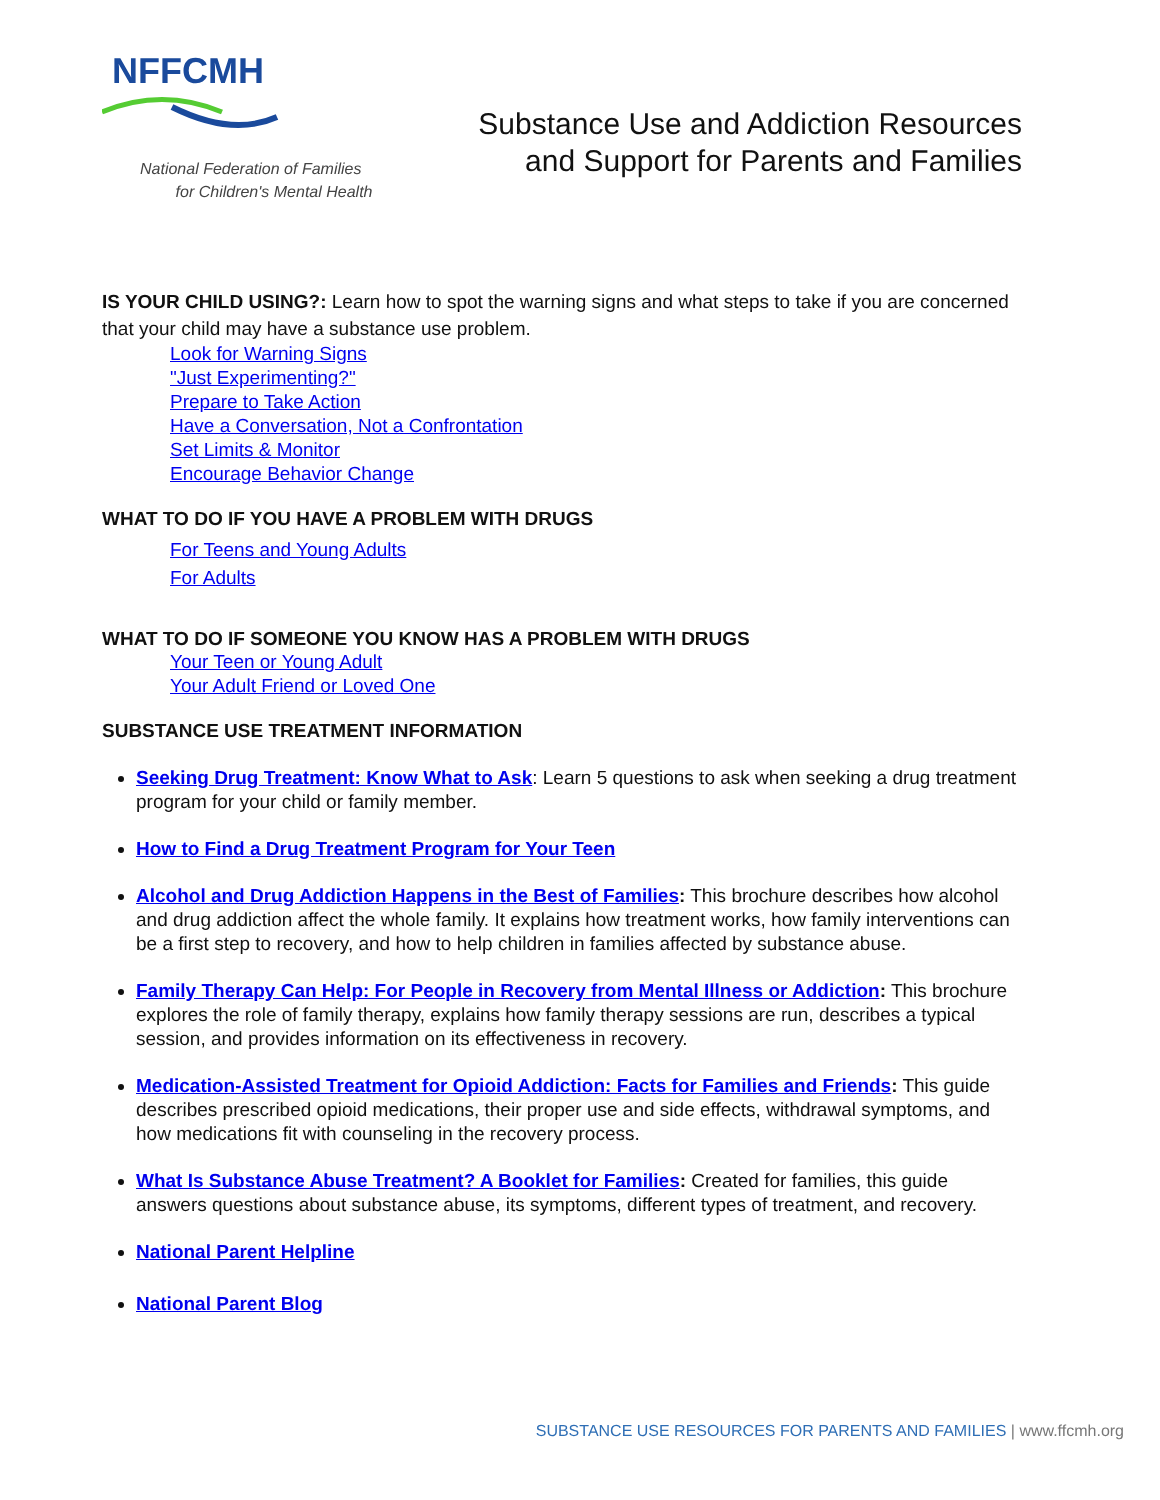NFFCMH
National Federation of Families
for Children's Mental Health
Substance Use and Addiction Resources
and Support for Parents and Families
IS YOUR CHILD USING?: Learn how to spot the warning signs and what steps to take if you are concerned that your child may have a substance use problem.
Look for Warning Signs
"Just Experimenting?"
Prepare to Take Action
Have a Conversation, Not a Confrontation
Set Limits & Monitor
Encourage Behavior Change
WHAT TO DO IF YOU HAVE A PROBLEM WITH DRUGS
For Teens and Young Adults
For Adults
WHAT TO DO IF SOMEONE YOU KNOW HAS A PROBLEM WITH DRUGS
Your Teen or Young Adult
Your Adult Friend or Loved One
SUBSTANCE USE TREATMENT INFORMATION
Seeking Drug Treatment: Know What to Ask: Learn 5 questions to ask when seeking a drug treatment program for your child or family member.
How to Find a Drug Treatment Program for Your Teen
Alcohol and Drug Addiction Happens in the Best of Families: This brochure describes how alcohol and drug addiction affect the whole family. It explains how treatment works, how family interventions can be a first step to recovery, and how to help children in families affected by substance abuse.
Family Therapy Can Help: For People in Recovery from Mental Illness or Addiction: This brochure explores the role of family therapy, explains how family therapy sessions are run, describes a typical session, and provides information on its effectiveness in recovery.
Medication-Assisted Treatment for Opioid Addiction: Facts for Families and Friends: This guide describes prescribed opioid medications, their proper use and side effects, withdrawal symptoms, and how medications fit with counseling in the recovery process.
What Is Substance Abuse Treatment? A Booklet for Families: Created for families, this guide answers questions about substance abuse, its symptoms, different types of treatment, and recovery.
National Parent Helpline
National Parent Blog
SUBSTANCE USE RESOURCES FOR PARENTS AND FAMILIES | www.ffcmh.org